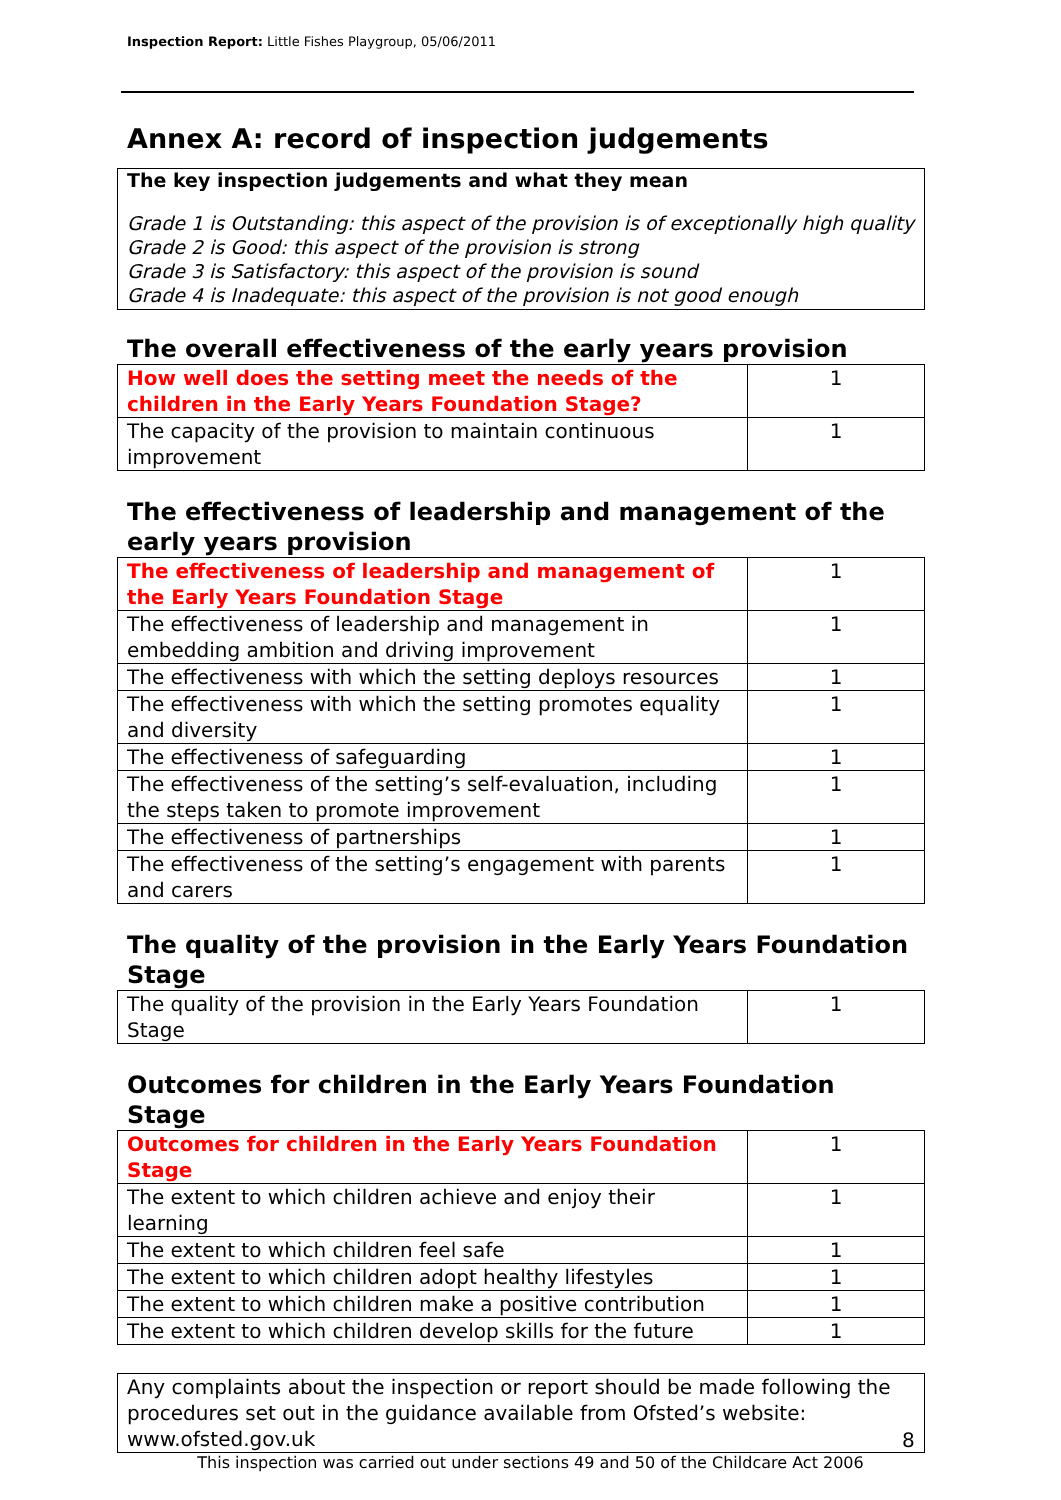Inspection Report: Little Fishes Playgroup, 05/06/2011
Annex A: record of inspection judgements
The key inspection judgements and what they mean
Grade 1 is Outstanding: this aspect of the provision is of exceptionally high quality
Grade 2 is Good: this aspect of the provision is strong
Grade 3 is Satisfactory: this aspect of the provision is sound
Grade 4 is Inadequate: this aspect of the provision is not good enough
The overall effectiveness of the early years provision
| How well does the setting meet the needs of the children in the Early Years Foundation Stage? | 1 |
| The capacity of the provision to maintain continuous improvement | 1 |
The effectiveness of leadership and management of the early years provision
| The effectiveness of leadership and management of the Early Years Foundation Stage | 1 |
| The effectiveness of leadership and management in embedding ambition and driving improvement | 1 |
| The effectiveness with which the setting deploys resources | 1 |
| The effectiveness with which the setting promotes equality and diversity | 1 |
| The effectiveness of safeguarding | 1 |
| The effectiveness of the setting’s self-evaluation, including the steps taken to promote improvement | 1 |
| The effectiveness of partnerships | 1 |
| The effectiveness of the setting’s engagement with parents and carers | 1 |
The quality of the provision in the Early Years Foundation Stage
| The quality of the provision in the Early Years Foundation Stage | 1 |
Outcomes for children in the Early Years Foundation Stage
| Outcomes for children in the Early Years Foundation Stage | 1 |
| The extent to which children achieve and enjoy their learning | 1 |
| The extent to which children feel safe | 1 |
| The extent to which children adopt healthy lifestyles | 1 |
| The extent to which children make a positive contribution | 1 |
| The extent to which children develop skills for the future | 1 |
Any complaints about the inspection or report should be made following the procedures set out in the guidance available from Ofsted’s website: www.ofsted.gov.uk
8
This inspection was carried out under sections 49 and 50 of the Childcare Act 2006